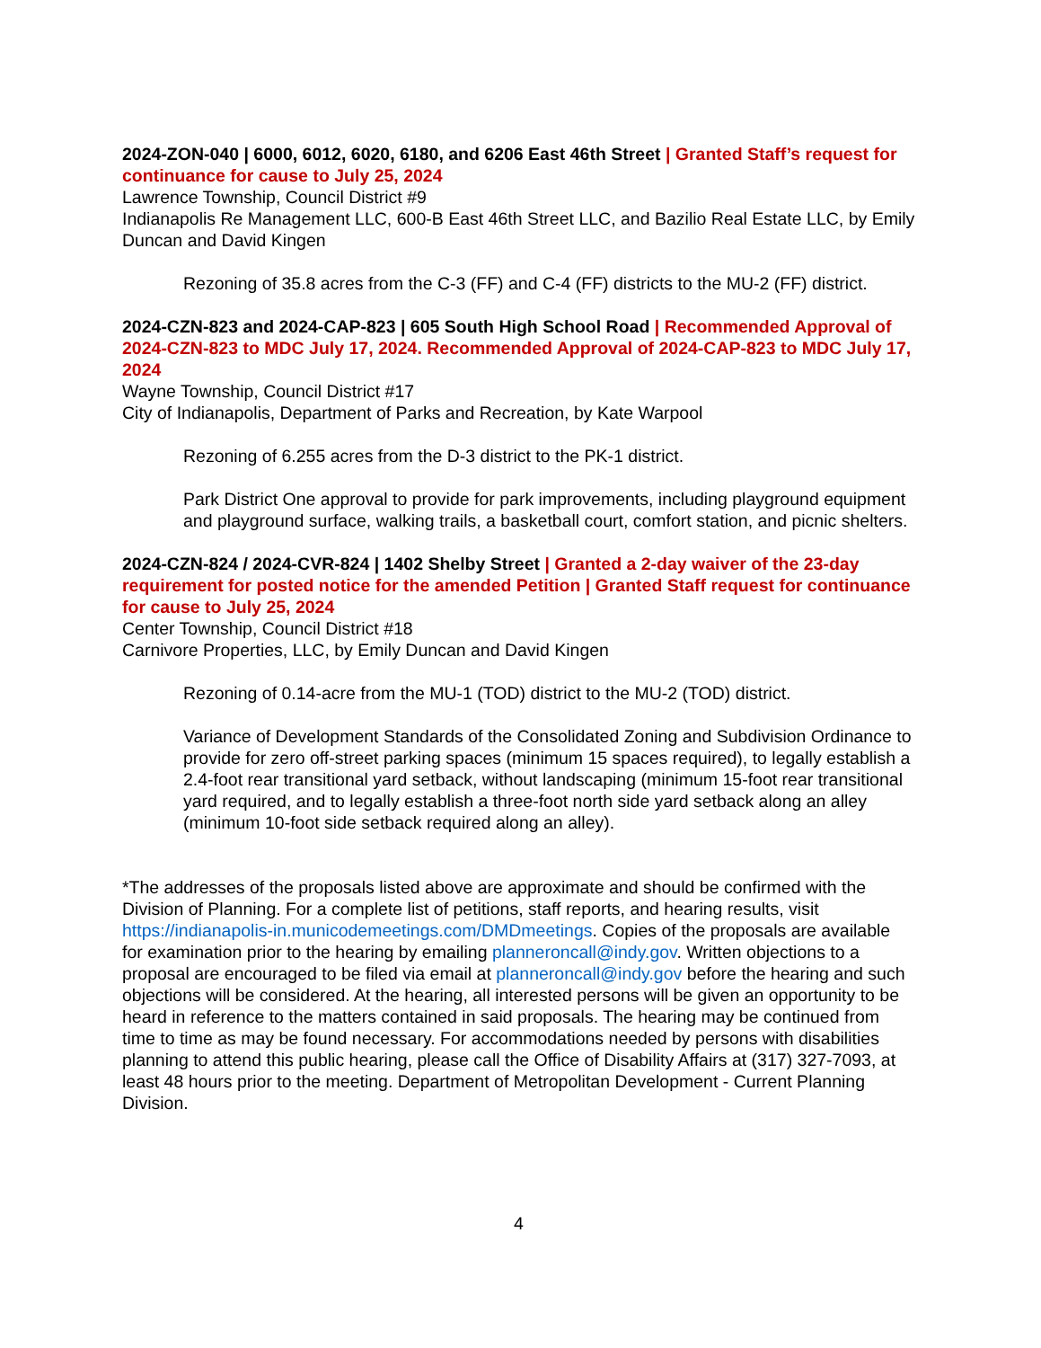2024-ZON-040 | 6000, 6012, 6020, 6180, and 6206 East 46th Street | Granted Staff’s request for continuance for cause to July 25, 2024
Lawrence Township, Council District #9
Indianapolis Re Management LLC, 600-B East 46th Street LLC, and Bazilio Real Estate LLC, by Emily Duncan and David Kingen
Rezoning of 35.8 acres from the C-3 (FF) and C-4 (FF) districts to the MU-2 (FF) district.
2024-CZN-823 and 2024-CAP-823 | 605 South High School Road | Recommended Approval of 2024-CZN-823 to MDC July 17, 2024. Recommended Approval of 2024-CAP-823 to MDC July 17, 2024
Wayne Township, Council District #17
City of Indianapolis, Department of Parks and Recreation, by Kate Warpool
Rezoning of 6.255 acres from the D-3 district to the PK-1 district.
Park District One approval to provide for park improvements, including playground equipment and playground surface, walking trails, a basketball court, comfort station, and picnic shelters.
2024-CZN-824 / 2024-CVR-824 | 1402 Shelby Street | Granted a 2-day waiver of the 23-day requirement for posted notice for the amended Petition | Granted Staff request for continuance for cause to July 25, 2024
Center Township, Council District #18
Carnivore Properties, LLC, by Emily Duncan and David Kingen
Rezoning of 0.14-acre from the MU-1 (TOD) district to the MU-2 (TOD) district.
Variance of Development Standards of the Consolidated Zoning and Subdivision Ordinance to provide for zero off-street parking spaces (minimum 15 spaces required), to legally establish a 2.4-foot rear transitional yard setback, without landscaping (minimum 15-foot rear transitional yard required, and to legally establish a three-foot north side yard setback along an alley (minimum 10-foot side setback required along an alley).
*The addresses of the proposals listed above are approximate and should be confirmed with the Division of Planning. For a complete list of petitions, staff reports, and hearing results, visit https://indianapolis-in.municodemeetings.com/DMDmeetings. Copies of the proposals are available for examination prior to the hearing by emailing planneroncall@indy.gov. Written objections to a proposal are encouraged to be filed via email at planneroncall@indy.gov before the hearing and such objections will be considered. At the hearing, all interested persons will be given an opportunity to be heard in reference to the matters contained in said proposals. The hearing may be continued from time to time as may be found necessary. For accommodations needed by persons with disabilities planning to attend this public hearing, please call the Office of Disability Affairs at (317) 327-7093, at least 48 hours prior to the meeting. Department of Metropolitan Development - Current Planning Division.
4